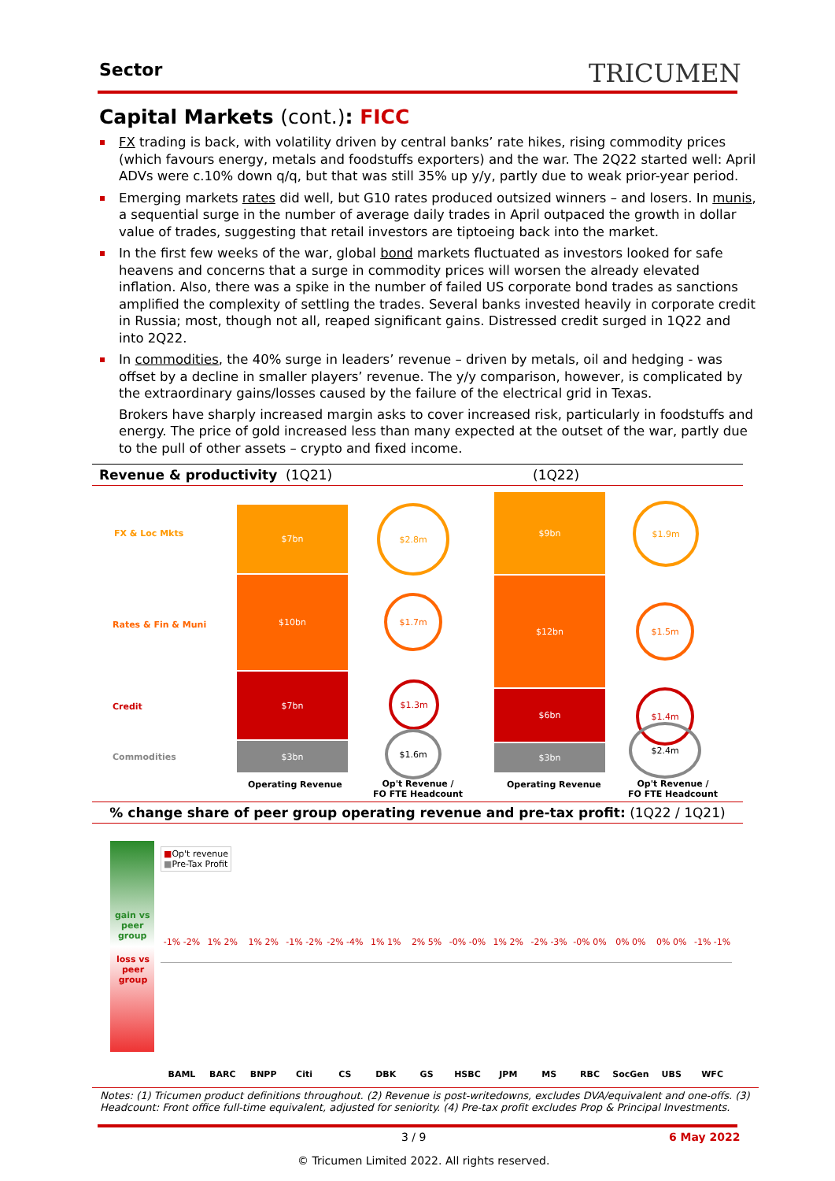Sector TRICUMEN
Capital Markets (cont.): FICC
FX trading is back, with volatility driven by central banks’ rate hikes, rising commodity prices (which favours energy, metals and foodstuffs exporters) and the war. The 2Q22 started well: April ADVs were c.10% down q/q, but that was still 35% up y/y, partly due to weak prior-year period.
Emerging markets rates did well, but G10 rates produced outsized winners – and losers. In munis, a sequential surge in the number of average daily trades in April outpaced the growth in dollar value of trades, suggesting that retail investors are tiptoeing back into the market.
In the first few weeks of the war, global bond markets fluctuated as investors looked for safe heavens and concerns that a surge in commodity prices will worsen the already elevated inflation. Also, there was a spike in the number of failed US corporate bond trades as sanctions amplified the complexity of settling the trades. Several banks invested heavily in corporate credit in Russia; most, though not all, reaped significant gains. Distressed credit surged in 1Q22 and into 2Q22.
In commodities, the 40% surge in leaders’ revenue – driven by metals, oil and hedging - was offset by a decline in smaller players’ revenue. The y/y comparison, however, is complicated by the extraordinary gains/losses caused by the failure of the electrical grid in Texas.
Brokers have sharply increased margin asks to cover increased risk, particularly in foodstuffs and energy. The price of gold increased less than many expected at the outset of the war, partly due to the pull of other assets – crypto and fixed income.
Revenue & productivity (1Q21) (1Q22)
FX & Loc Mkts
Rates & Fin & Muni
Credit
Commodities
$7bn
$10bn
$7bn
$3bn
$9bn
$12bn
$6bn
$3bn
$2.8m
$1.7m
$1.3m
$1.6m
$1.9m
$1.5m
$1.4m
$2.4m
Operating Revenue
Op't Revenue /
FO FTE Headcount
Operating Revenue
Op't Revenue /
FO FTE Headcount
% change share of peer group operating revenue and pre-tax profit: (1Q22 / 1Q21)
gain vs
peer
group
loss vs
peer
group
■Op't revenue
■Pre-Tax Profit
BAML BARC BNPP Citi CS DBK GS HSBC JPM MS RBC SocGen UBS WFC
-1% -2% 1% 2% 1% 2% -1% -2% -2% -4% 1% 1% 2% 5% -0% -0% 1% 2% -2% -3% -0% 0% 0% 0% 0% 0% -1% -1%
Notes: (1) Tricumen product definitions throughout. (2) Revenue is post-writedowns, excludes DVA/equivalent and one-offs. (3) Headcount: Front office full-time equivalent, adjusted for seniority. (4) Pre-tax profit excludes Prop & Principal Investments.
3 / 9 6 May 2022
© Tricumen Limited 2022. All rights reserved.